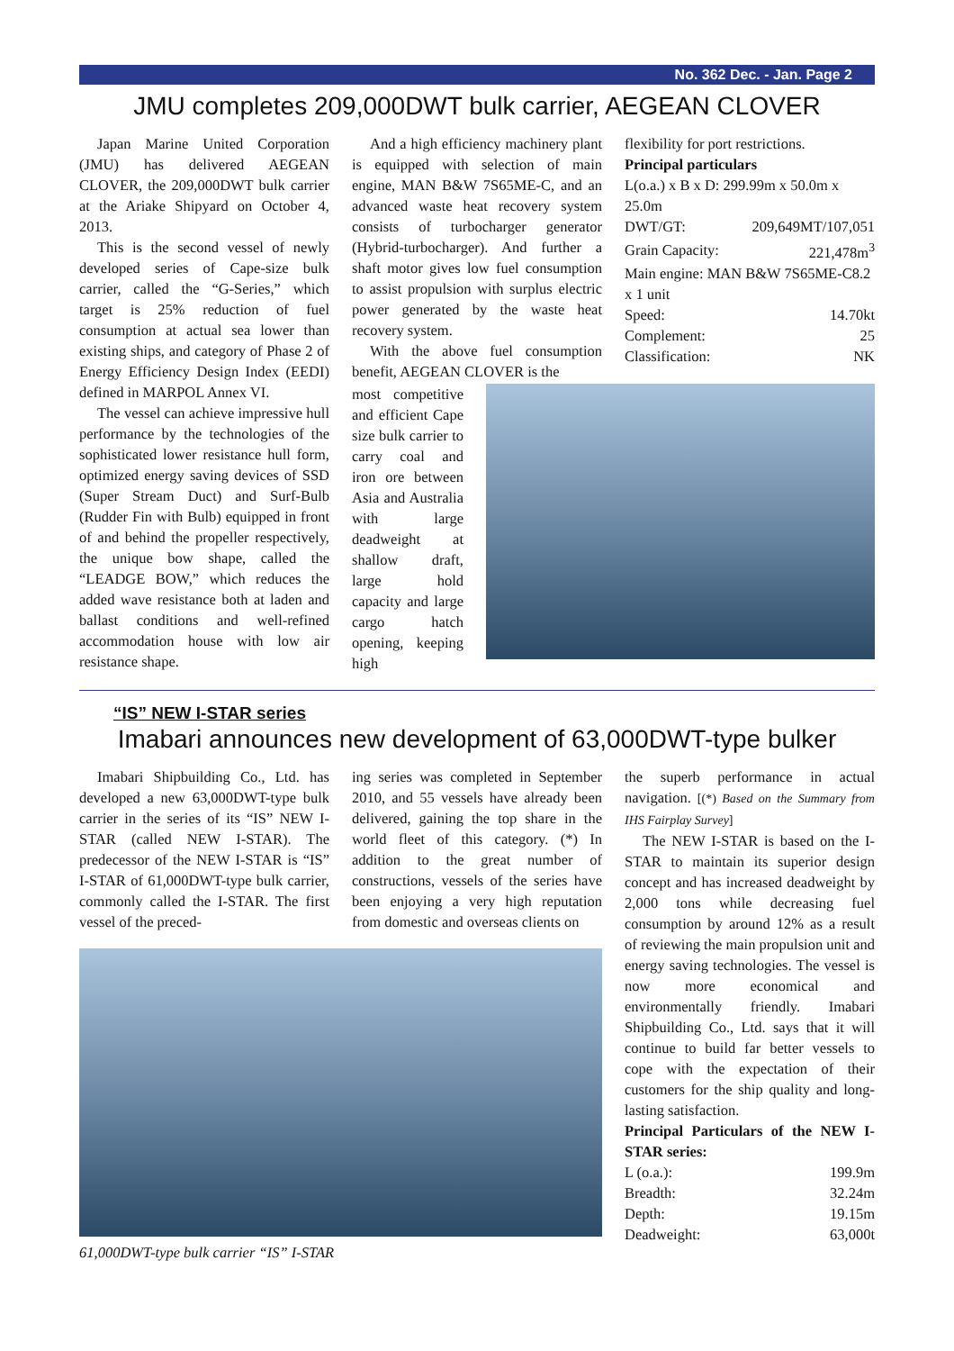No. 362 Dec. - Jan. Page 2
JMU completes 209,000DWT bulk carrier, AEGEAN CLOVER
Japan Marine United Corporation (JMU) has delivered AEGEAN CLOVER, the 209,000DWT bulk carrier at the Ariake Shipyard on October 4, 2013.
This is the second vessel of newly developed series of Cape-size bulk carrier, called the “G-Series,” which target is 25% reduction of fuel consumption at actual sea lower than existing ships, and category of Phase 2 of Energy Efficiency Design Index (EEDI) defined in MARPOL Annex VI.
The vessel can achieve impressive hull performance by the technologies of the sophisticated lower resistance hull form, optimized energy saving devices of SSD (Super Stream Duct) and Surf-Bulb (Rudder Fin with Bulb) equipped in front of and behind the propeller respectively, the unique bow shape, called the “LEADGE BOW,” which reduces the added wave resistance both at laden and ballast conditions and well-refined accommodation house with low air resistance shape.
And a high efficiency machinery plant is equipped with selection of main engine, MAN B&W 7S65ME-C, and an advanced waste heat recovery system consists of turbocharger generator (Hybrid-turbocharger). And further a shaft motor gives low fuel consumption to assist propulsion with surplus electric power generated by the waste heat recovery system.
With the above fuel consumption benefit, AEGEAN CLOVER is the
flexibility for port restrictions.
Principal particulars
| L(o.a.) x B x D: 299.99m x 50.0m x 25.0m | |
| DWT/GT: | 209,649MT/107,051 |
| Grain Capacity: | 221,478m<sup>3</sup> |
| Main engine: MAN B&W 7S65ME-C8.2 x 1 unit | |
| Speed: | 14.70kt |
| Complement: | 25 |
| Classification: | NK |
most competitive and efficient Cape size bulk carrier to carry coal and iron ore between Asia and Australia with large deadweight at shallow draft, large hold capacity and large cargo hatch opening, keeping high
“IS” NEW I-STAR series
Imabari announces new development of 63,000DWT-type bulker
Imabari Shipbuilding Co., Ltd. has developed a new 63,000DWT-type bulk carrier in the series of its “IS” NEW I-STAR (called NEW I-STAR). The predecessor of the NEW I-STAR is “IS” I-STAR of 61,000DWT-type bulk carrier, commonly called the I-STAR. The first vessel of the preced-
ing series was completed in September 2010, and 55 vessels have already been delivered, gaining the top share in the world fleet of this category. (*) In addition to the great number of constructions, vessels of the series have been enjoying a very high reputation from domestic and overseas clients on
61,000DWT-type bulk carrier “IS” I-STAR
the superb performance in actual navigation. [(*) Based on the Summary from IHS Fairplay Survey]
The NEW I-STAR is based on the I-STAR to maintain its superior design concept and has increased deadweight by 2,000 tons while decreasing fuel consumption by around 12% as a result of reviewing the main propulsion unit and energy saving technologies. The vessel is now more economical and environmentally friendly. Imabari Shipbuilding Co., Ltd. says that it will continue to build far better vessels to cope with the expectation of their customers for the ship quality and long-lasting satisfaction.
Principal Particulars of the NEW I-STAR series:
| L (o.a.): | 199.9m |
| Breadth: | 32.24m |
| Depth: | 19.15m |
| Deadweight: | 63,000t |